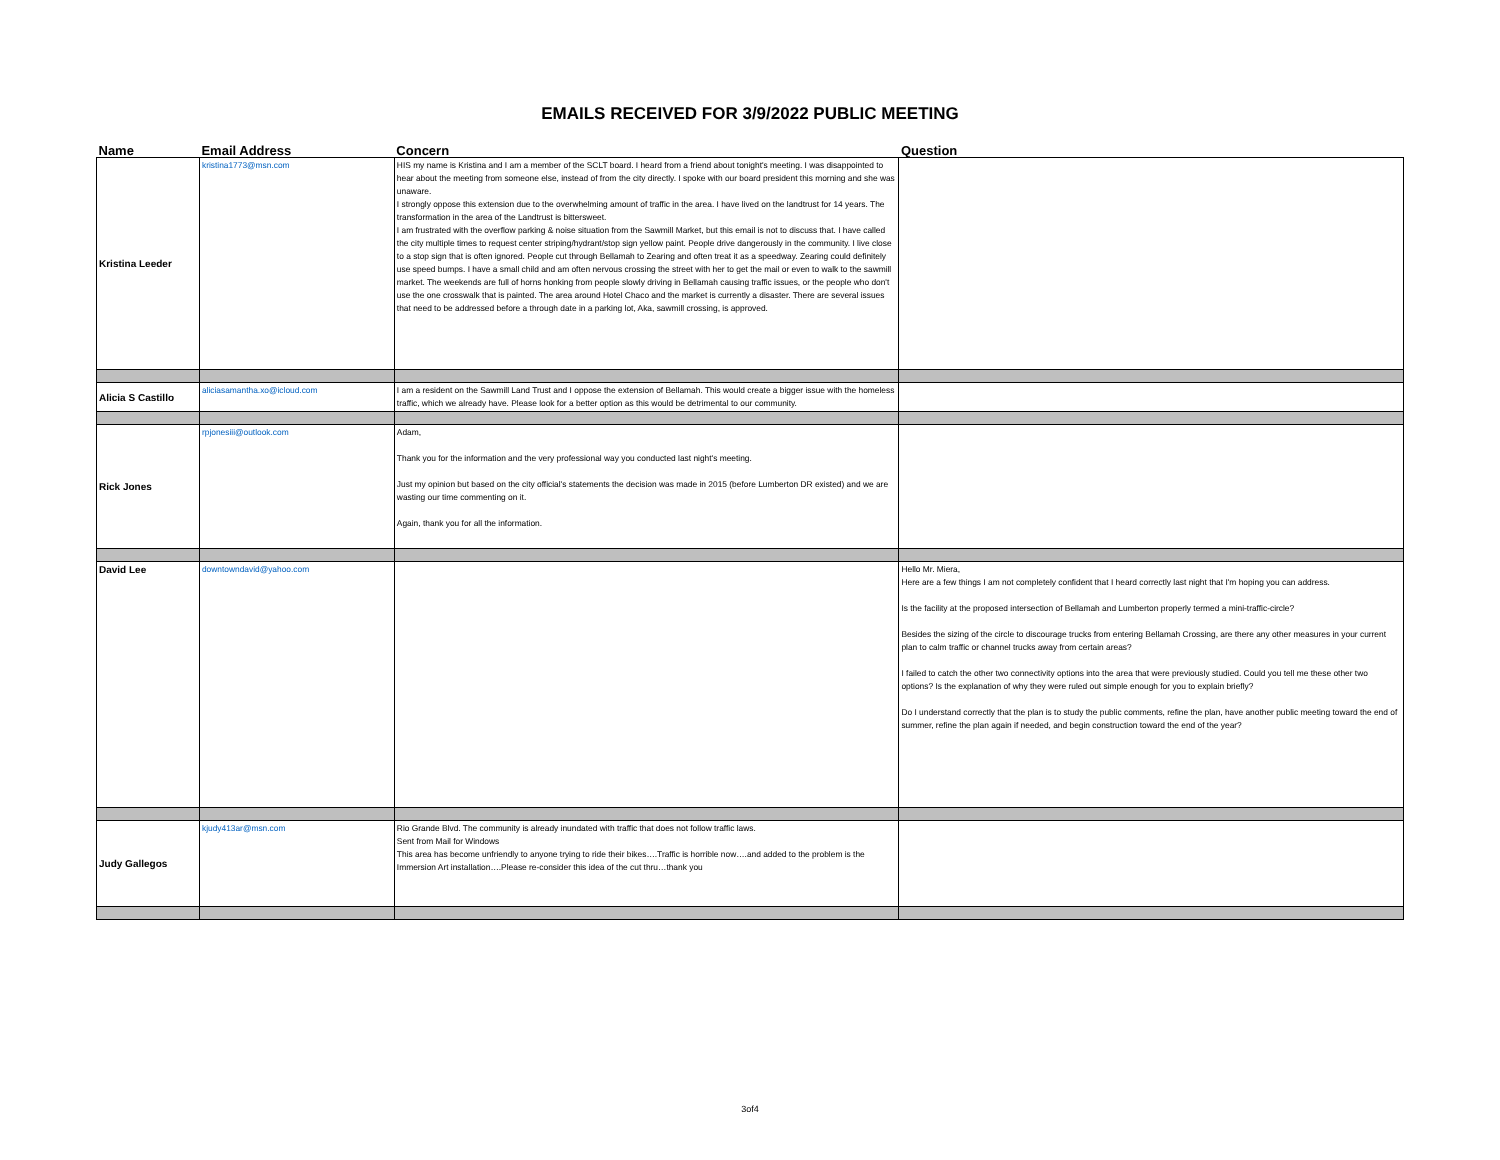EMAILS RECEIVED FOR 3/9/2022 PUBLIC MEETING
| Name | Email Address | Concern | Question |
| --- | --- | --- | --- |
| Kristina Leeder | kristina1773@msn.com | HIS my name is Kristina and I am a member of the SCLT board. I heard from a friend about tonight's meeting. I was disappointed to hear about the meeting from someone else, instead of from the city directly. I spoke with our board president this morning and she was unaware. I strongly oppose this extension due to the overwhelming amount of traffic in the area. I have lived on the landtrust for 14 years. The transformation in the area of the Landtrust is bittersweet. I am frustrated with the overflow parking & noise situation from the Sawmill Market, but this email is not to discuss that. I have called the city multiple times to request center striping/hydrant/stop sign yellow paint. People drive dangerously in the community. I live close to a stop sign that is often ignored. People cut through Bellamah to Zearing and often treat it as a speedway. Zearing could definitely use speed bumps. I have a small child and am often nervous crossing the street with her to get the mail or even to walk to the sawmill market. The weekends are full of horns honking from people slowly driving in Bellamah causing traffic issues, or the people who don't use the one crosswalk that is painted. The area around Hotel Chaco and the market is currently a disaster. There are several issues that need to be addressed before a through date in a parking lot, Aka, sawmill crossing, is approved. | |
| Alicia S Castillo | aliciasamantha.xo@icloud.com | I am a resident on the Sawmill Land Trust and I oppose the extension of Bellamah. This would create a bigger issue with the homeless traffic, which we already have. Please look for a better option as this would be detrimental to our community. | |
| Rick Jones | rpjonesiii@outlook.com | Adam, Thank you for the information and the very professional way you conducted last night's meeting. Just my opinion but based on the city official's statements the decision was made in 2015 (before Lumberton DR existed) and we are wasting our time commenting on it. Again, thank you for all the information. | |
| David Lee | downtowndavid@yahoo.com | | Hello Mr. Miera, Here are a few things I am not completely confident that I heard correctly last night that I'm hoping you can address. Is the facility at the proposed intersection of Bellamah and Lumberton properly termed a mini-traffic-circle? Besides the sizing of the circle to discourage trucks from entering Bellamah Crossing, are there any other measures in your current plan to calm traffic or channel trucks away from certain areas? I failed to catch the other two connectivity options into the area that were previously studied. Could you tell me these other two options? Is the explanation of why they were ruled out simple enough for you to explain briefly? Do I understand correctly that the plan is to study the public comments, refine the plan, have another public meeting toward the end of summer, refine the plan again if needed, and begin construction toward the end of the year? |
| Judy Gallegos | kjudy413ar@msn.com | Rio Grande Blvd. The community is already inundated with traffic that does not follow traffic laws. Sent from Mail for Windows This area has become unfriendly to anyone trying to ride their bikes….Traffic is horrible now….and added to the problem is the Immersion Art installation….Please re-consider this idea of the cut thru…thank you | |
3of4